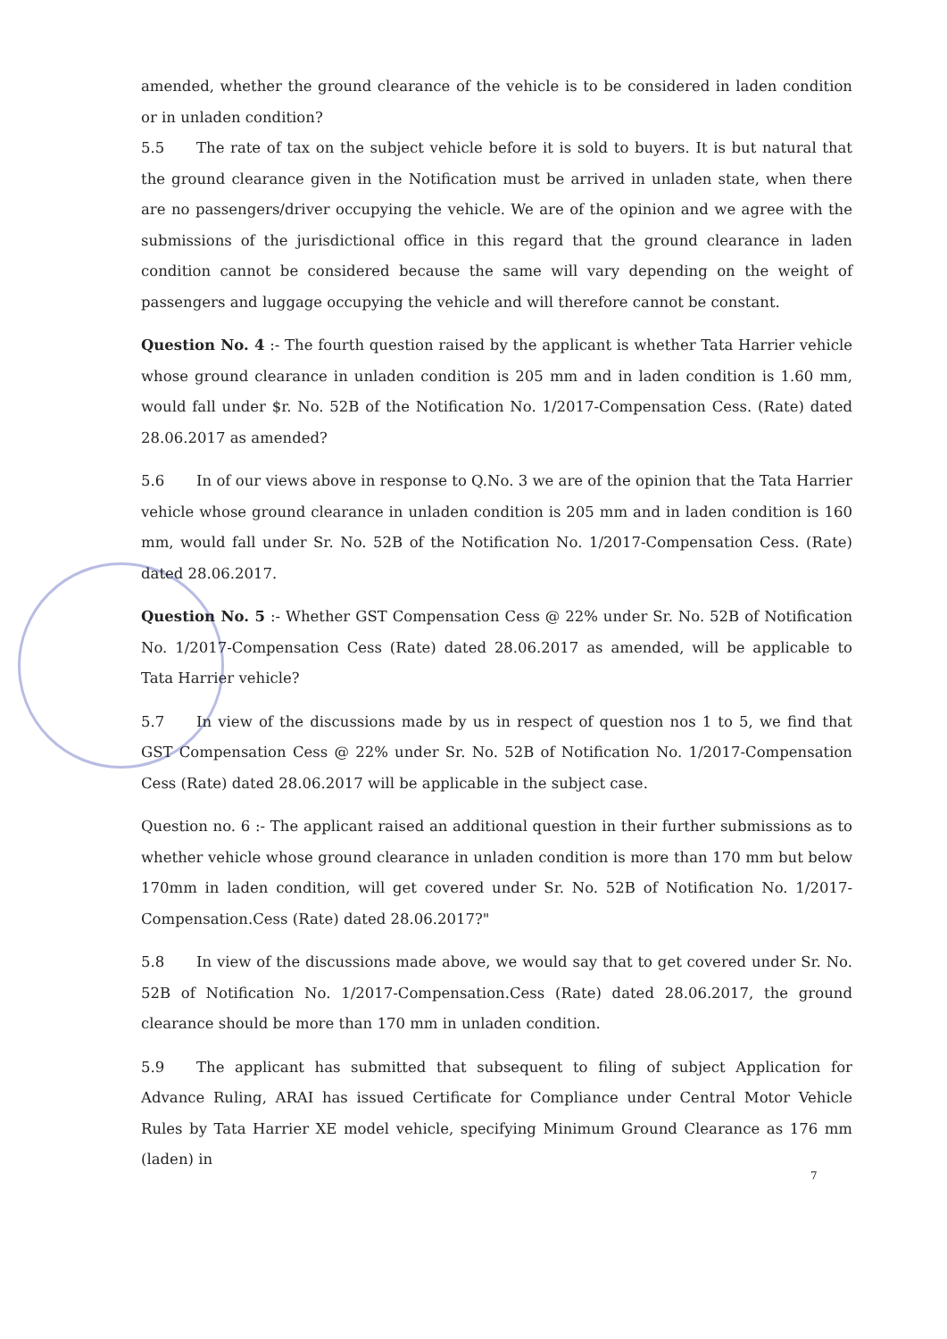amended, whether the ground clearance of the vehicle is to be considered in laden condition or in unladen condition?
5.5 The rate of tax on the subject vehicle before it is sold to buyers. It is but natural that the ground clearance given in the Notification must be arrived in unladen state, when there are no passengers/driver occupying the vehicle. We are of the opinion and we agree with the submissions of the jurisdictional office in this regard that the ground clearance in laden condition cannot be considered because the same will vary depending on the weight of passengers and luggage occupying the vehicle and will therefore cannot be constant.
Question No. 4 :- The fourth question raised by the applicant is whether Tata Harrier vehicle whose ground clearance in unladen condition is 205 mm and in laden condition is 1.60 mm, would fall under $r. No. 52B of the Notification No. 1/2017-Compensation Cess. (Rate) dated 28.06.2017 as amended?
5.6 In of our views above in response to Q.No. 3 we are of the opinion that the Tata Harrier vehicle whose ground clearance in unladen condition is 205 mm and in laden condition is 160 mm, would fall under Sr. No. 52B of the Notification No. 1/2017-Compensation Cess. (Rate) dated 28.06.2017.
Question No. 5 :- Whether GST Compensation Cess @ 22% under Sr. No. 52B of Notification No. 1/2017-Compensation Cess (Rate) dated 28.06.2017 as amended, will be applicable to Tata Harrier vehicle?
5.7 In view of the discussions made by us in respect of question nos 1 to 5, we find that GST Compensation Cess @ 22% under Sr. No. 52B of Notification No. 1/2017-Compensation Cess (Rate) dated 28.06.2017 will be applicable in the subject case.
Question no. 6 :- The applicant raised an additional question in their further submissions as to whether vehicle whose ground clearance in unladen condition is more than 170 mm but below 170mm in laden condition, will get covered under Sr. No. 52B of Notification No. 1/2017-Compensation.Cess (Rate) dated 28.06.2017?"
5.8 In view of the discussions made above, we would say that to get covered under Sr. No. 52B of Notification No. 1/2017-Compensation.Cess (Rate) dated 28.06.2017, the ground clearance should be more than 170 mm in unladen condition.
5.9 The applicant has submitted that subsequent to filing of subject Application for Advance Ruling, ARAI has issued Certificate for Compliance under Central Motor Vehicle Rules by Tata Harrier XE model vehicle, specifying Minimum Ground Clearance as 176 mm (laden) in
7